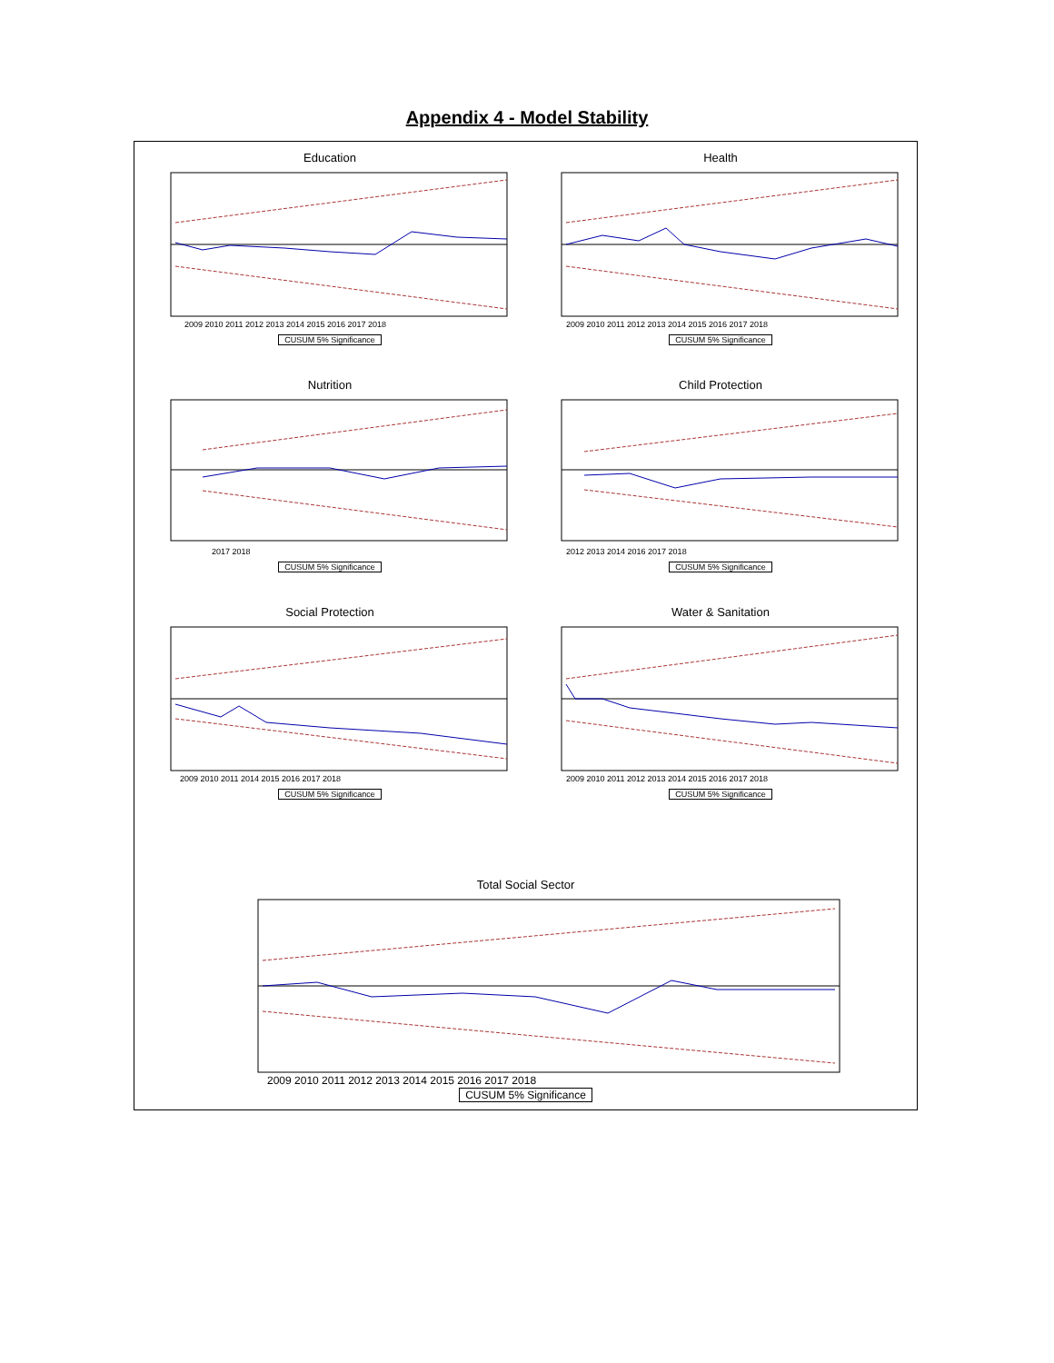Appendix 4 - Model Stability
Education
2009 2010 2011 2012 2013 2014 2015 2016 2017 2018
CUSUM 5% Significance
Health
2009 2010 2011 2012 2013 2014 2015 2016 2017 2018
CUSUM 5% Significance
Nutrition
2017 2018
CUSUM 5% Significance
Child Protection
2012 2013 2014 2016 2017 2018
CUSUM 5% Significance
Social Protection
2009 2010 2011 2014 2015 2016 2017 2018
CUSUM 5% Significance
Water & Sanitation
2009 2010 2011 2012 2013 2014 2015 2016 2017 2018
CUSUM 5% Significance
Total Social Sector
2009 2010 2011 2012 2013 2014 2015 2016 2017 2018
CUSUM 5% Significance